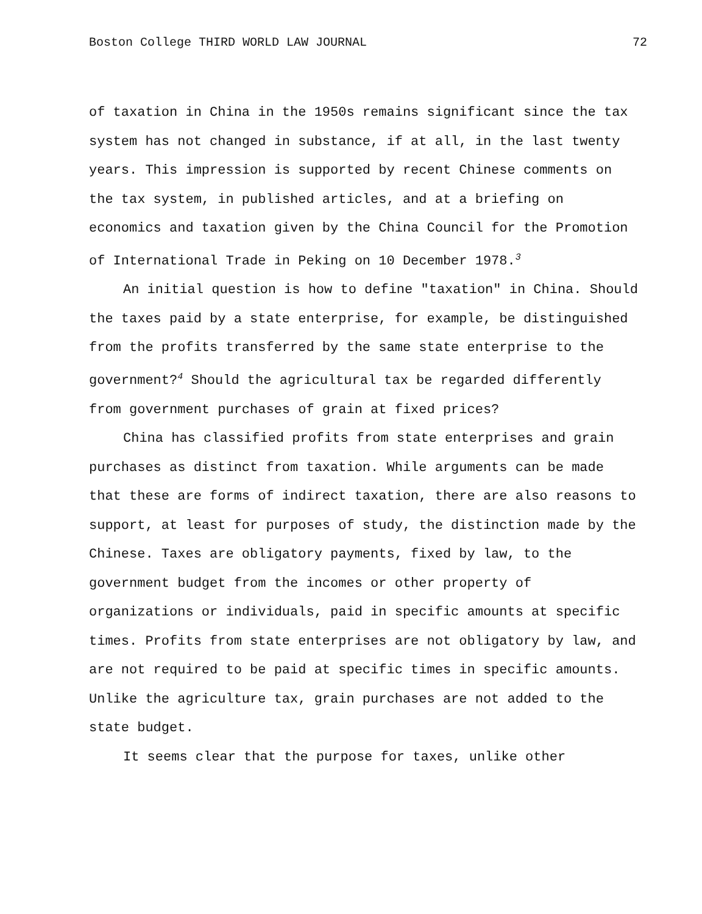Boston College THIRD WORLD LAW JOURNAL 72
of taxation in China in the 1950s remains significant since the tax system has not changed in substance, if at all, in the last twenty years. This impression is supported by recent Chinese comments on the tax system, in published articles, and at a briefing on economics and taxation given by the China Council for the Promotion of International Trade in Peking on 10 December 1978.<sup>3</sup>
An initial question is how to define "taxation" in China. Should the taxes paid by a state enterprise, for example, be distinguished from the profits transferred by the same state enterprise to the government?<sup>4</sup> Should the agricultural tax be regarded differently from government purchases of grain at fixed prices?
China has classified profits from state enterprises and grain purchases as distinct from taxation. While arguments can be made that these are forms of indirect taxation, there are also reasons to support, at least for purposes of study, the distinction made by the Chinese. Taxes are obligatory payments, fixed by law, to the government budget from the incomes or other property of organizations or individuals, paid in specific amounts at specific times. Profits from state enterprises are not obligatory by law, and are not required to be paid at specific times in specific amounts. Unlike the agriculture tax, grain purchases are not added to the state budget.
It seems clear that the purpose for taxes, unlike other